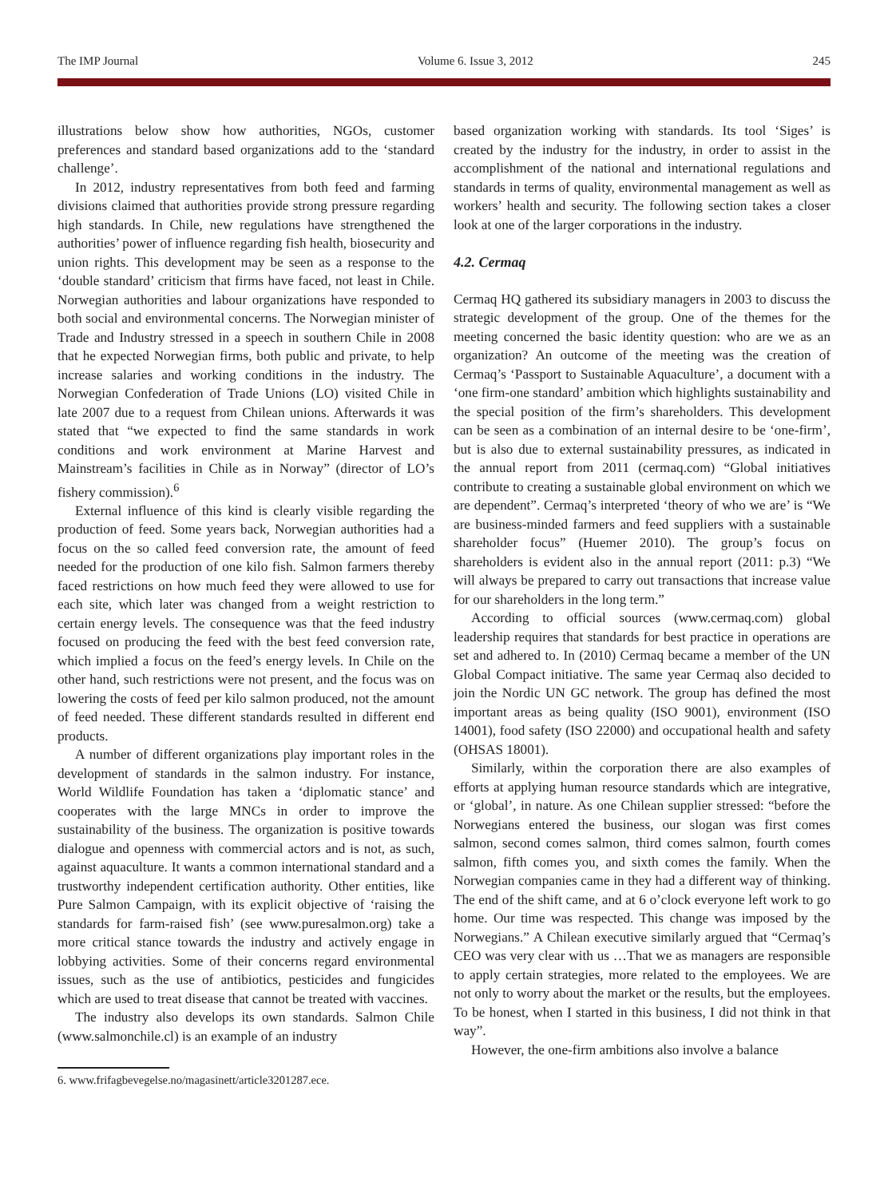The IMP Journal Volume 6. Issue 3, 2012 245
illustrations below show how authorities, NGOs, customer preferences and standard based organizations add to the ‘standard challenge’.
In 2012, industry representatives from both feed and farming divisions claimed that authorities provide strong pressure regarding high standards. In Chile, new regulations have strengthened the authorities’ power of influence regarding fish health, biosecurity and union rights. This development may be seen as a response to the ‘double standard’ criticism that firms have faced, not least in Chile. Norwegian authorities and labour organizations have responded to both social and environmental concerns. The Norwegian minister of Trade and Industry stressed in a speech in southern Chile in 2008 that he expected Norwegian firms, both public and private, to help increase salaries and working conditions in the industry. The Norwegian Confederation of Trade Unions (LO) visited Chile in late 2007 due to a request from Chilean unions. Afterwards it was stated that “we expected to find the same standards in work conditions and work environment at Marine Harvest and Mainstream’s facilities in Chile as in Norway” (director of LO’s fishery commission).<sup>6</sup>
External influence of this kind is clearly visible regarding the production of feed. Some years back, Norwegian authorities had a focus on the so called feed conversion rate, the amount of feed needed for the production of one kilo fish. Salmon farmers thereby faced restrictions on how much feed they were allowed to use for each site, which later was changed from a weight restriction to certain energy levels. The consequence was that the feed industry focused on producing the feed with the best feed conversion rate, which implied a focus on the feed’s energy levels. In Chile on the other hand, such restrictions were not present, and the focus was on lowering the costs of feed per kilo salmon produced, not the amount of feed needed. These different standards resulted in different end products.
A number of different organizations play important roles in the development of standards in the salmon industry. For instance, World Wildlife Foundation has taken a ‘diplomatic stance’ and cooperates with the large MNCs in order to improve the sustainability of the business. The organization is positive towards dialogue and openness with commercial actors and is not, as such, against aquaculture. It wants a common international standard and a trustworthy independent certification authority. Other entities, like Pure Salmon Campaign, with its explicit objective of ‘raising the standards for farm-raised fish’ (see www.puresalmon.org) take a more critical stance towards the industry and actively engage in lobbying activities. Some of their concerns regard environmental issues, such as the use of antibiotics, pesticides and fungicides which are used to treat disease that cannot be treated with vaccines.
The industry also develops its own standards. Salmon Chile (www.salmonchile.cl) is an example of an industry
based organization working with standards. Its tool ‘Siges’ is created by the industry for the industry, in order to assist in the accomplishment of the national and international regulations and standards in terms of quality, environmental management as well as workers’ health and security. The following section takes a closer look at one of the larger corporations in the industry.
4.2. Cermaq
Cermaq HQ gathered its subsidiary managers in 2003 to discuss the strategic development of the group. One of the themes for the meeting concerned the basic identity question: who are we as an organization? An outcome of the meeting was the creation of Cermaq’s ‘Passport to Sustainable Aquaculture’, a document with a ‘one firm-one standard’ ambition which highlights sustainability and the special position of the firm’s shareholders. This development can be seen as a combination of an internal desire to be ‘one-firm’, but is also due to external sustainability pressures, as indicated in the annual report from 2011 (cermaq.com) “Global initiatives contribute to creating a sustainable global environment on which we are dependent”. Cermaq’s interpreted ‘theory of who we are’ is “We are business-minded farmers and feed suppliers with a sustainable shareholder focus” (Huemer 2010). The group’s focus on shareholders is evident also in the annual report (2011: p.3) “We will always be prepared to carry out transactions that increase value for our shareholders in the long term.”
According to official sources (www.cermaq.com) global leadership requires that standards for best practice in operations are set and adhered to. In (2010) Cermaq became a member of the UN Global Compact initiative. The same year Cermaq also decided to join the Nordic UN GC network. The group has defined the most important areas as being quality (ISO 9001), environment (ISO 14001), food safety (ISO 22000) and occupational health and safety (OHSAS 18001).
Similarly, within the corporation there are also examples of efforts at applying human resource standards which are integrative, or ‘global’, in nature. As one Chilean supplier stressed: “before the Norwegians entered the business, our slogan was first comes salmon, second comes salmon, third comes salmon, fourth comes salmon, fifth comes you, and sixth comes the family. When the Norwegian companies came in they had a different way of thinking. The end of the shift came, and at 6 o’clock everyone left work to go home. Our time was respected. This change was imposed by the Norwegians.” A Chilean executive similarly argued that “Cermaq’s CEO was very clear with us …That we as managers are responsible to apply certain strategies, more related to the employees. We are not only to worry about the market or the results, but the employees. To be honest, when I started in this business, I did not think in that way”.
However, the one-firm ambitions also involve a balance
6. www.frifagbevegelse.no/magasinett/article3201287.ece.